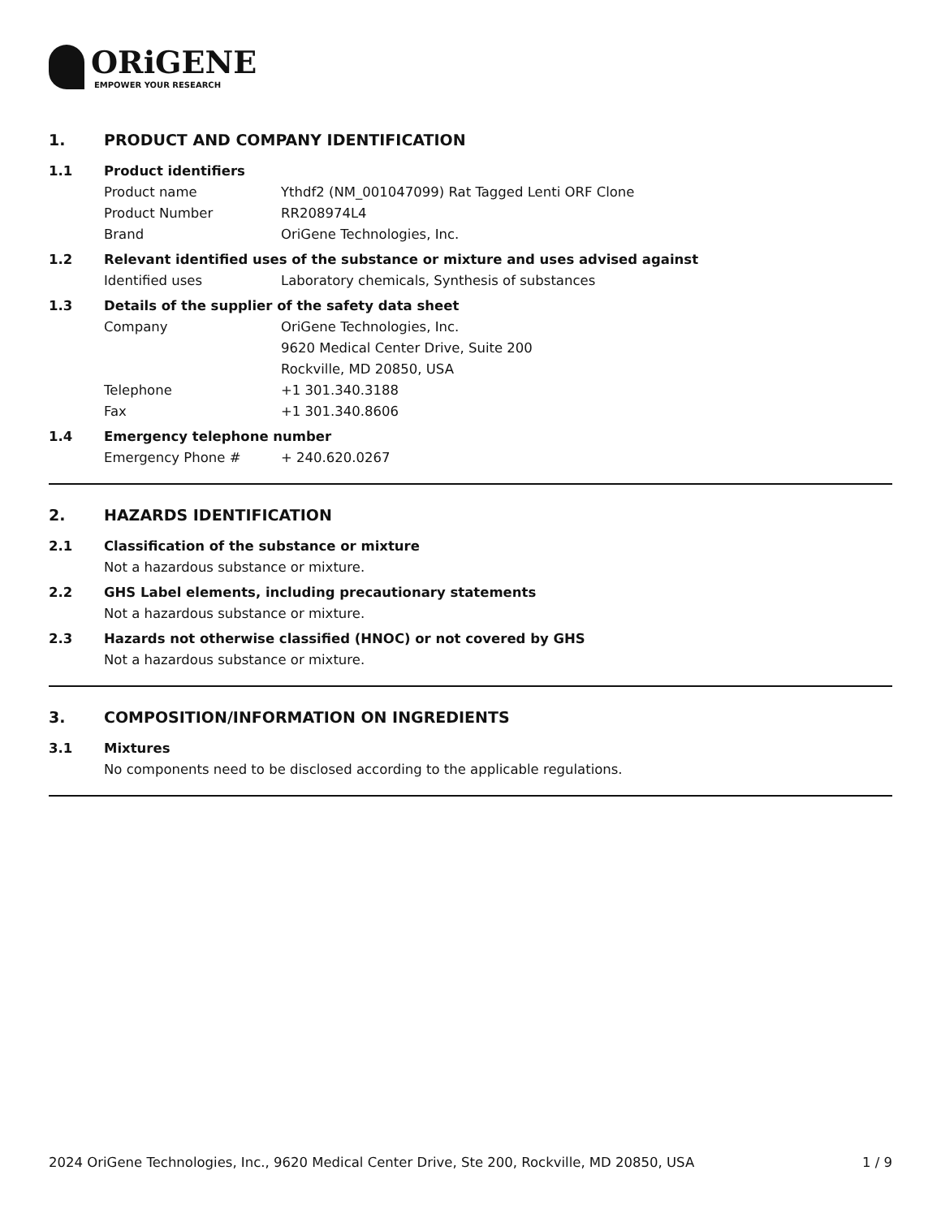ORiGENE
EMPOWER YOUR RESEARCH
1. PRODUCT AND COMPANY IDENTIFICATION
1.1 Product identifiers
Product name Ythdf2 (NM_001047099) Rat Tagged Lenti ORF Clone
Product Number RR208974L4
Brand OriGene Technologies, Inc.
1.2 Relevant identified uses of the substance or mixture and uses advised against
Identified uses Laboratory chemicals, Synthesis of substances
1.3 Details of the supplier of the safety data sheet
Company OriGene Technologies, Inc.
9620 Medical Center Drive, Suite 200
Rockville, MD 20850, USA
Telephone +1 301.340.3188
Fax +1 301.340.8606
1.4 Emergency telephone number
Emergency Phone # + 240.620.0267
2. HAZARDS IDENTIFICATION
2.1 Classification of the substance or mixture
Not a hazardous substance or mixture.
2.2 GHS Label elements, including precautionary statements
Not a hazardous substance or mixture.
2.3 Hazards not otherwise classified (HNOC) or not covered by GHS
Not a hazardous substance or mixture.
3. COMPOSITION/INFORMATION ON INGREDIENTS
3.1 Mixtures
No components need to be disclosed according to the applicable regulations.
2024 OriGene Technologies, Inc., 9620 Medical Center Drive, Ste 200, Rockville, MD 20850, USA 1 / 9